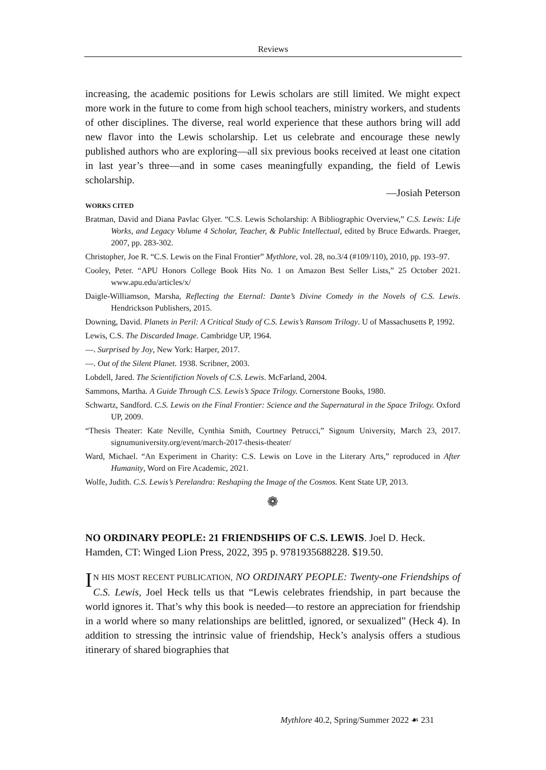Reviews
increasing, the academic positions for Lewis scholars are still limited. We might expect more work in the future to come from high school teachers, ministry workers, and students of other disciplines. The diverse, real world experience that these authors bring will add new flavor into the Lewis scholarship. Let us celebrate and encourage these newly published authors who are exploring—all six previous books received at least one citation in last year’s three—and in some cases meaningfully expanding, the field of Lewis scholarship.
—Josiah Peterson
WORKS CITED
Bratman, David and Diana Pavlac Glyer. “C.S. Lewis Scholarship: A Bibliographic Overview,” C.S. Lewis: Life Works, and Legacy Volume 4 Scholar, Teacher, & Public Intellectual, edited by Bruce Edwards. Praeger, 2007, pp. 283-302.
Christopher, Joe R. “C.S. Lewis on the Final Frontier” Mythlore, vol. 28, no.3/4 (#109/110), 2010, pp. 193–97.
Cooley, Peter. “APU Honors College Book Hits No. 1 on Amazon Best Seller Lists,” 25 October 2021. www.apu.edu/articles/x/
Daigle-Williamson, Marsha, Reflecting the Eternal: Dante’s Divine Comedy in the Novels of C.S. Lewis. Hendrickson Publishers, 2015.
Downing, David. Planets in Peril: A Critical Study of C.S. Lewis’s Ransom Trilogy. U of Massachusetts P, 1992.
Lewis, C.S. The Discarded Image. Cambridge UP, 1964.
—. Surprised by Joy, New York: Harper, 2017.
—. Out of the Silent Planet. 1938. Scribner, 2003.
Lobdell, Jared. The Scientifiction Novels of C.S. Lewis. McFarland, 2004.
Sammons, Martha. A Guide Through C.S. Lewis’s Space Trilogy. Cornerstone Books, 1980.
Schwartz, Sandford. C.S. Lewis on the Final Frontier: Science and the Supernatural in the Space Trilogy. Oxford UP, 2009.
“Thesis Theater: Kate Neville, Cynthia Smith, Courtney Petrucci,” Signum University, March 23, 2017. signumuniversity.org/event/march-2017-thesis-theater/
Ward, Michael. “An Experiment in Charity: C.S. Lewis on Love in the Literary Arts,” reproduced in After Humanity, Word on Fire Academic, 2021.
Wolfe, Judith. C.S. Lewis’s Perelandra: Reshaping the Image of the Cosmos. Kent State UP, 2013.
❁
NO ORDINARY PEOPLE: 21 FRIENDSHIPS OF C.S. LEWIS. Joel D. Heck. Hamden, CT: Winged Lion Press, 2022, 395 p. 9781935688228. $19.50.
IN HIS MOST RECENT PUBLICATION, NO ORDINARY PEOPLE: Twenty-one Friendships of C.S. Lewis, Joel Heck tells us that “Lewis celebrates friendship, in part because the world ignores it. That’s why this book is needed—to restore an appreciation for friendship in a world where so many relationships are belittled, ignored, or sexualized” (Heck 4). In addition to stressing the intrinsic value of friendship, Heck’s analysis offers a studious itinerary of shared biographies that
Mythlore 40.2, Spring/Summer 2022 ☙ 231